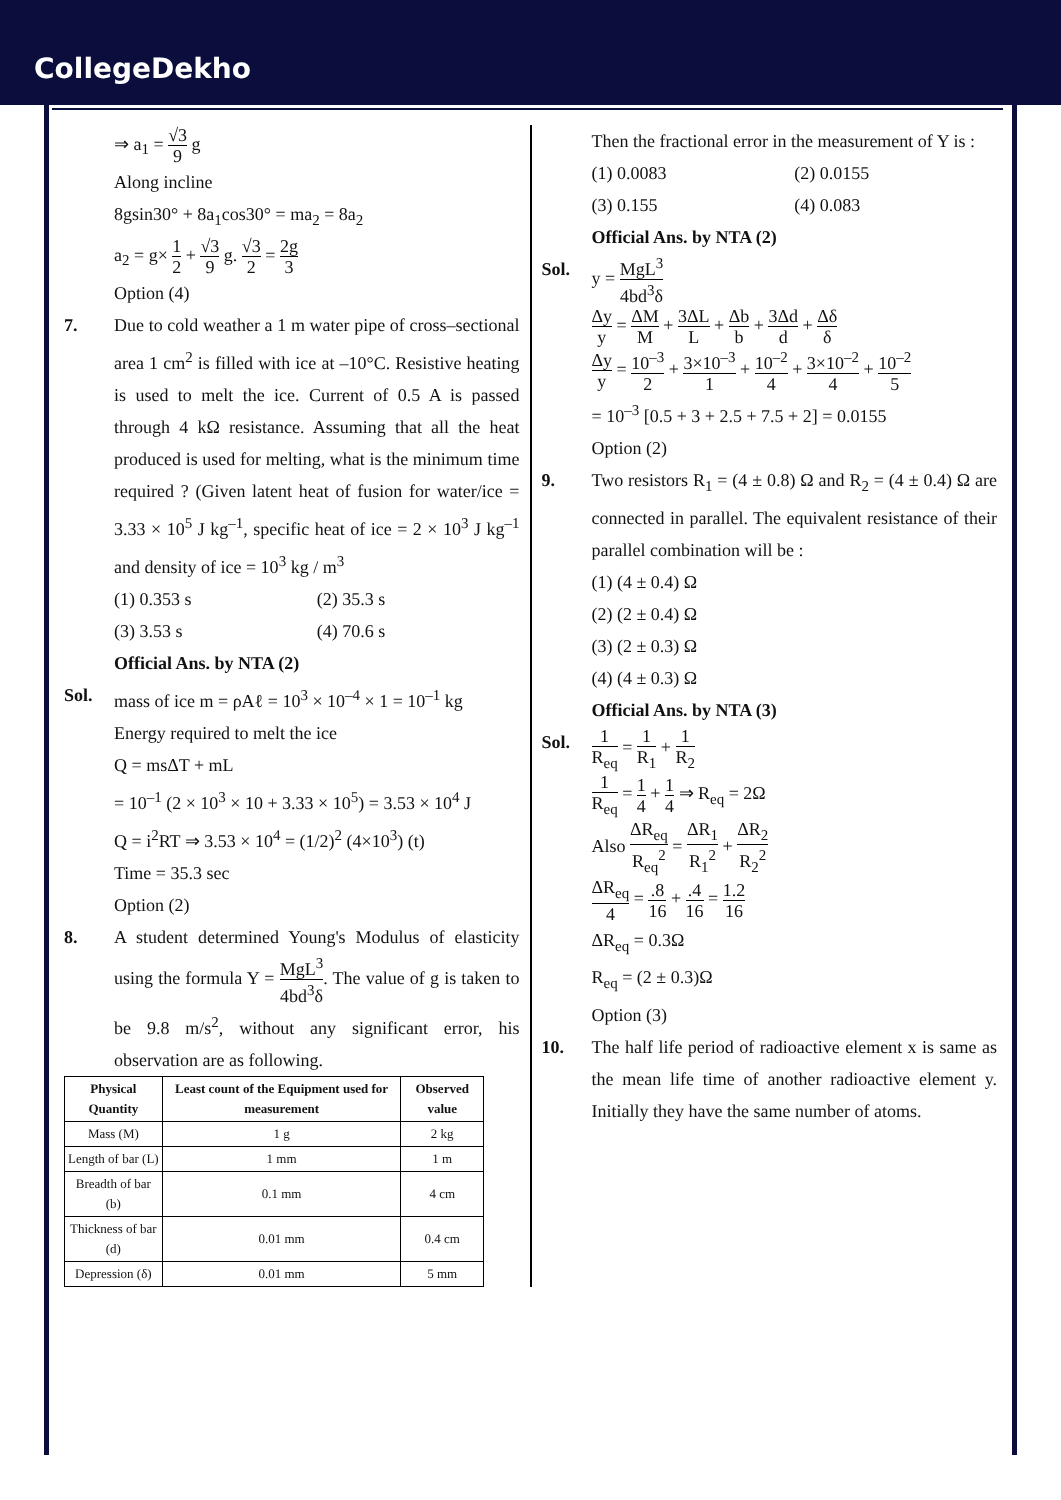CollegeDekho
⇒ a<sub>1</sub> = √3 9 g
Along incline
8gsin30° + 8a<sub>1</sub>cos30° = ma<sub>2</sub> = 8a<sub>2</sub>
a<sub>2</sub> = g× 1 2 + √3 9 g. √3 2 = 2g 3
Option (4)
7. Due to cold weather a 1 m water pipe of cross–sectional area 1 cm<sup>2</sup> is filled with ice at –10°C. Resistive heating is used to melt the ice. Current of 0.5 A is passed through 4 kΩ resistance. Assuming that all the heat produced is used for melting, what is the minimum time required ? (Given latent heat of fusion for water/ice = 3.33 × 10<sup>5</sup> J kg<sup>–1</sup>, specific heat of ice = 2 × 10<sup>3</sup> J kg<sup>–1</sup> and density of ice = 10<sup>3</sup> kg / m<sup>3</sup>
(1) 0.353 s
(2) 35.3 s
(3) 3.53 s
(4) 70.6 s
Official Ans. by NTA (2)
Sol. mass of ice m = ρAℓ = 10<sup>3</sup> × 10<sup>–4</sup> × 1 = 10<sup>–1</sup> kg
Energy required to melt the ice
Q = msΔT + mL
= 10<sup>–1</sup> (2 × 10<sup>3</sup> × 10 + 3.33 × 10<sup>5</sup>) = 3.53 × 10<sup>4</sup> J
Q = i<sup>2</sup>RT ⇒ 3.53 × 10<sup>4</sup> = (1/2)<sup>2</sup> (4×10<sup>3</sup>) (t)
Time = 35.3 sec
Option (2)
8. A student determined Young's Modulus of elasticity using the formula Y = MgL<sup>3</sup> 4bd<sup>3</sup>δ. The value of g is taken to be 9.8 m/s<sup>2</sup>, without any significant error, his observation are as following.
| Physical Quantity | Least count of the Equipment used for measurement | Observed value |
| --- | --- | --- |
| Mass (M) | 1 g | 2 kg |
| Length of bar (L) | 1 mm | 1 m |
| Breadth of bar (b) | 0.1 mm | 4 cm |
| Thickness of bar (d) | 0.01 mm | 0.4 cm |
| Depression (δ) | 0.01 mm | 5 mm |
Then the fractional error in the measurement of Y is :
(1) 0.0083
(2) 0.0155
(3) 0.155
(4) 0.083
Official Ans. by NTA (2)
Sol. y = MgL<sup>3</sup> 4bd<sup>3</sup>δ
Δy y = ΔM M + 3ΔL L + Δb b + 3Δd d + Δδ δ
Δy y = 10<sup>–3</sup> 2 + 3×10<sup>–3</sup> 1 + 10<sup>–2</sup> 4 + 3×10<sup>–2</sup> 4 + 10<sup>–2</sup> 5
= 10<sup>–3</sup> [0.5 + 3 + 2.5 + 7.5 + 2] = 0.0155
Option (2)
9. Two resistors R<sub>1</sub> = (4 ± 0.8) Ω and R<sub>2</sub> = (4 ± 0.4) Ω are connected in parallel. The equivalent resistance of their parallel combination will be :
(1) (4 ± 0.4) Ω
(2) (2 ± 0.4) Ω
(3) (2 ± 0.3) Ω
(4) (4 ± 0.3) Ω
Official Ans. by NTA (3)
Sol.
1 R<sub>eq</sub> = 1 R<sub>1</sub> + 1 R<sub>2</sub>
1 R<sub>eq</sub> = 1 4 + 1 4 ⇒ R<sub>eq</sub> = 2Ω
Also ΔR<sub>eq</sub> R<sub>eq</sub><sup>2</sup> = ΔR<sub>1</sub> R<sub>1</sub><sup>2</sup> + ΔR<sub>2</sub> R<sub>2</sub><sup>2</sup>
ΔR<sub>eq</sub> 4 = .8 16 + .4 16 = 1.2 16
ΔR<sub>eq</sub> = 0.3Ω
R<sub>eq</sub> = (2 ± 0.3)Ω
Option (3)
10. The half life period of radioactive element x is same as the mean life time of another radioactive element y. Initially they have the same number of atoms.